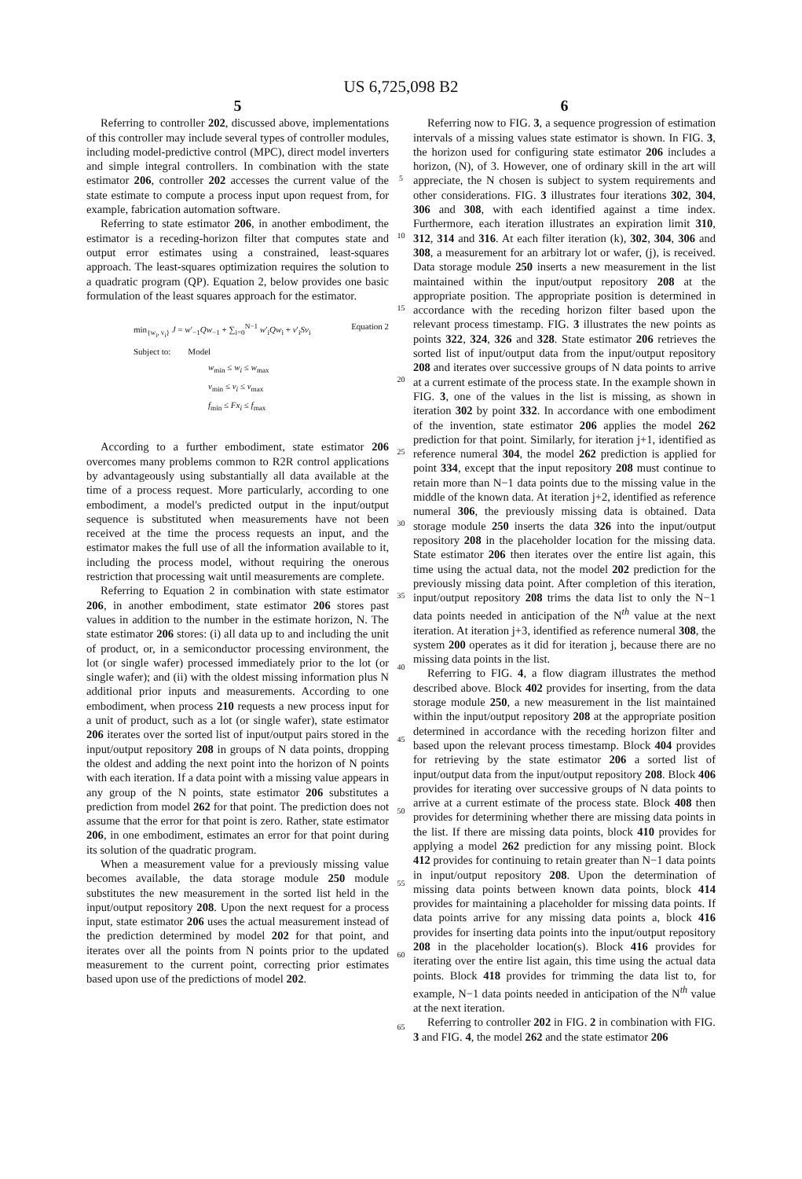US 6,725,098 B2
5
Referring to controller 202, discussed above, implementations of this controller may include several types of controller modules, including model-predictive control (MPC), direct model inverters and simple integral controllers. In combination with the state estimator 206, controller 202 accesses the current value of the state estimate to compute a process input upon request from, for example, fabrication automation software.
Referring to state estimator 206, in another embodiment, the estimator is a receding-horizon filter that computes state and output error estimates using a constrained, least-squares approach. The least-squares optimization requires the solution to a quadratic program (QP). Equation 2, below provides one basic formulation of the least squares approach for the estimator.
Equation 2 min<sub>{w<sub>i</sub>, v<sub>i</sub>}</sub> J = w′<sub>−1</sub>Qw<sub>−1</sub> + ∑<sub>i=0</sub><sup>N−1</sup> w′<sub>i</sub>Qw<sub>i</sub> + v′<sub>i</sub>Sv<sub>i</sub>
Subject to: Model
w<sub>min</sub> ≤ w<sub>i</sub> ≤ w<sub>max</sub>
v<sub>min</sub> ≤ v<sub>i</sub> ≤ v<sub>max</sub>
f<sub>min</sub> ≤ Fx<sub>i</sub> ≤ f<sub>max</sub>
According to a further embodiment, state estimator 206 overcomes many problems common to R2R control applications by advantageously using substantially all data available at the time of a process request. More particularly, according to one embodiment, a model's predicted output in the input/output sequence is substituted when measurements have not been received at the time the process requests an input, and the estimator makes the full use of all the information available to it, including the process model, without requiring the onerous restriction that processing wait until measurements are complete.
Referring to Equation 2 in combination with state estimator 206, in another embodiment, state estimator 206 stores past values in addition to the number in the estimate horizon, N. The state estimator 206 stores: (i) all data up to and including the unit of product, or, in a semiconductor processing environment, the lot (or single wafer) processed immediately prior to the lot (or single wafer); and (ii) with the oldest missing information plus N additional prior inputs and measurements. According to one embodiment, when process 210 requests a new process input for a unit of product, such as a lot (or single wafer), state estimator 206 iterates over the sorted list of input/output pairs stored in the input/output repository 208 in groups of N data points, dropping the oldest and adding the next point into the horizon of N points with each iteration. If a data point with a missing value appears in any group of the N points, state estimator 206 substitutes a prediction from model 262 for that point. The prediction does not assume that the error for that point is zero. Rather, state estimator 206, in one embodiment, estimates an error for that point during its solution of the quadratic program.
When a measurement value for a previously missing value becomes available, the data storage module 250 module substitutes the new measurement in the sorted list held in the input/output repository 208. Upon the next request for a process input, state estimator 206 uses the actual measurement instead of the prediction determined by model 202 for that point, and iterates over all the points from N points prior to the updated measurement to the current point, correcting prior estimates based upon use of the predictions of model 202.
5
10
15
20
25
30
35
40
45
50
55
60
65
6
Referring now to FIG. 3, a sequence progression of estimation intervals of a missing values state estimator is shown. In FIG. 3, the horizon used for configuring state estimator 206 includes a horizon, (N), of 3. However, one of ordinary skill in the art will appreciate, the N chosen is subject to system requirements and other considerations. FIG. 3 illustrates four iterations 302, 304, 306 and 308, with each identified against a time index. Furthermore, each iteration illustrates an expiration limit 310, 312, 314 and 316. At each filter iteration (k), 302, 304, 306 and 308, a measurement for an arbitrary lot or wafer, (j), is received. Data storage module 250 inserts a new measurement in the list maintained within the input/output repository 208 at the appropriate position. The appropriate position is determined in accordance with the receding horizon filter based upon the relevant process timestamp. FIG. 3 illustrates the new points as points 322, 324, 326 and 328. State estimator 206 retrieves the sorted list of input/output data from the input/output repository 208 and iterates over successive groups of N data points to arrive at a current estimate of the process state. In the example shown in FIG. 3, one of the values in the list is missing, as shown in iteration 302 by point 332. In accordance with one embodiment of the invention, state estimator 206 applies the model 262 prediction for that point. Similarly, for iteration j+1, identified as reference numeral 304, the model 262 prediction is applied for point 334, except that the input repository 208 must continue to retain more than N−1 data points due to the missing value in the middle of the known data. At iteration j+2, identified as reference numeral 306, the previously missing data is obtained. Data storage module 250 inserts the data 326 into the input/output repository 208 in the placeholder location for the missing data. State estimator 206 then iterates over the entire list again, this time using the actual data, not the model 202 prediction for the previously missing data point. After completion of this iteration, input/output repository 208 trims the data list to only the N−1 data points needed in anticipation of the N<sup>th</sup> value at the next iteration. At iteration j+3, identified as reference numeral 308, the system 200 operates as it did for iteration j, because there are no missing data points in the list.
Referring to FIG. 4, a flow diagram illustrates the method described above. Block 402 provides for inserting, from the data storage module 250, a new measurement in the list maintained within the input/output repository 208 at the appropriate position determined in accordance with the receding horizon filter and based upon the relevant process timestamp. Block 404 provides for retrieving by the state estimator 206 a sorted list of input/output data from the input/output repository 208. Block 406 provides for iterating over successive groups of N data points to arrive at a current estimate of the process state. Block 408 then provides for determining whether there are missing data points in the list. If there are missing data points, block 410 provides for applying a model 262 prediction for any missing point. Block 412 provides for continuing to retain greater than N−1 data points in input/output repository 208. Upon the determination of missing data points between known data points, block 414 provides for maintaining a placeholder for missing data points. If data points arrive for any missing data points a, block 416 provides for inserting data points into the input/output repository 208 in the placeholder location(s). Block 416 provides for iterating over the entire list again, this time using the actual data points. Block 418 provides for trimming the data list to, for example, N−1 data points needed in anticipation of the N<sup>th</sup> value at the next iteration.
Referring to controller 202 in FIG. 2 in combination with FIG. 3 and FIG. 4, the model 262 and the state estimator 206